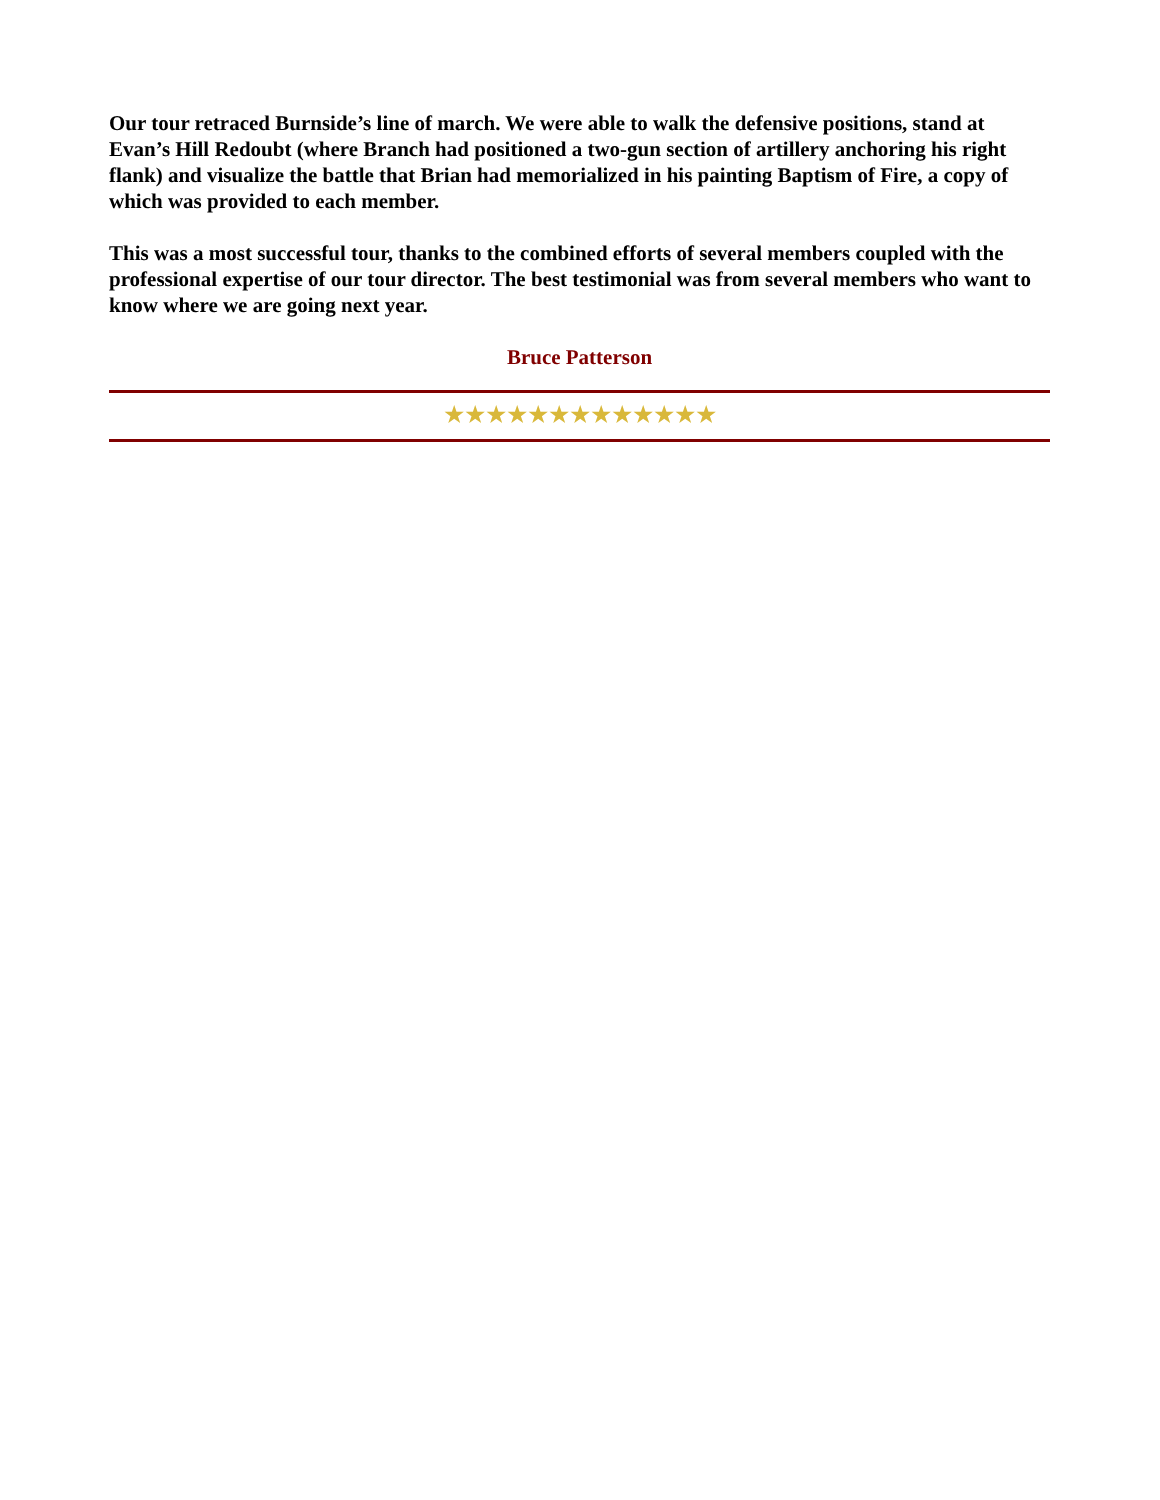Our tour retraced Burnside’s line of march. We were able to walk the defensive positions, stand at Evan’s Hill Redoubt (where Branch had positioned a two-gun section of artillery anchoring his right flank) and visualize the battle that Brian had memorialized in his painting Baptism of Fire, a copy of which was provided to each member.
This was a most successful tour, thanks to the combined efforts of several members coupled with the professional expertise of our tour director. The best testimonial was from several members who want to know where we are going next year.
Bruce Patterson
★★★★★★★★★★★★★